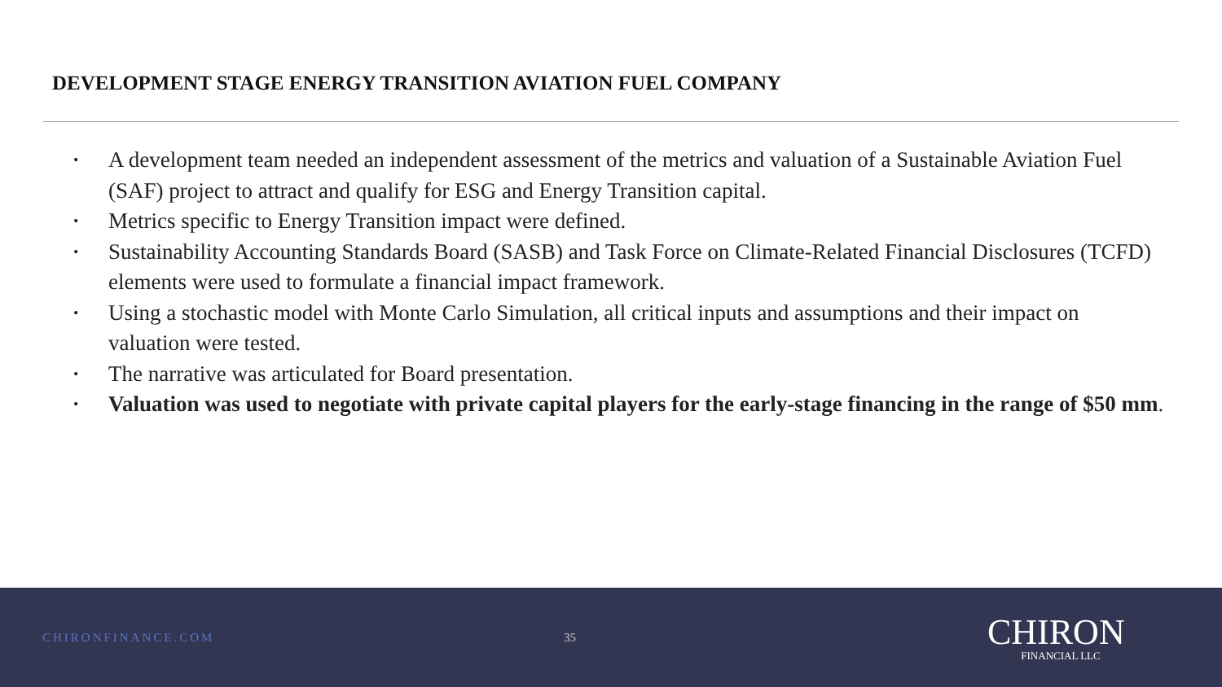DEVELOPMENT STAGE ENERGY TRANSITION AVIATION FUEL COMPANY
• A development team needed an independent assessment of the metrics and valuation of a Sustainable Aviation Fuel (SAF) project to attract and qualify for ESG and Energy Transition capital.
• Metrics specific to Energy Transition impact were defined.
• Sustainability Accounting Standards Board (SASB) and Task Force on Climate-Related Financial Disclosures (TCFD) elements were used to formulate a financial impact framework.
• Using a stochastic model with Monte Carlo Simulation, all critical inputs and assumptions and their impact on valuation were tested.
• The narrative was articulated for Board presentation.
• Valuation was used to negotiate with private capital players for the early-stage financing in the range of $50 mm.
CHIRONFINANCE.COM 35
CHIRON
FINANCIAL LLC